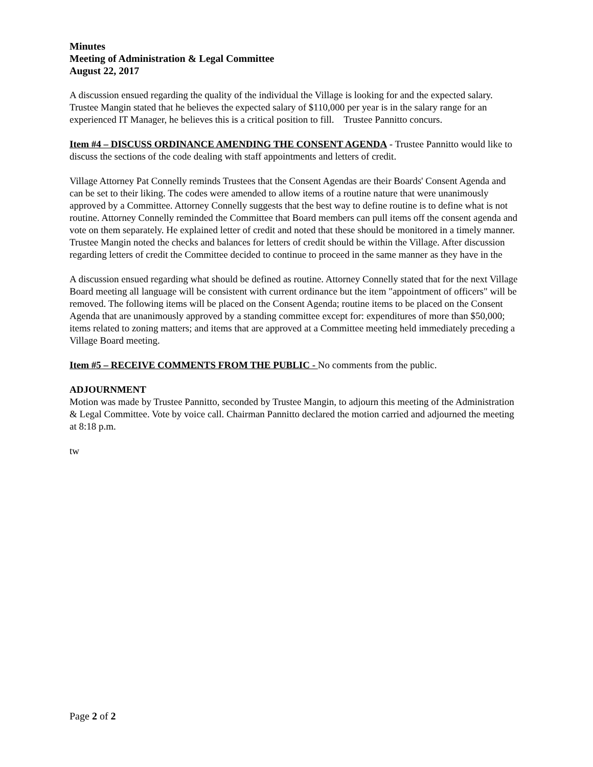Minutes
Meeting of Administration & Legal Committee
August 22, 2017
A discussion ensued regarding the quality of the individual the Village is looking for and the expected salary. Trustee Mangin stated that he believes the expected salary of $110,000 per year is in the salary range for an experienced IT Manager, he believes this is a critical position to fill. Trustee Pannitto concurs.
Item #4 – DISCUSS ORDINANCE AMENDING THE CONSENT AGENDA - Trustee Pannitto would like to discuss the sections of the code dealing with staff appointments and letters of credit.
Village Attorney Pat Connelly reminds Trustees that the Consent Agendas are their Boards' Consent Agenda and can be set to their liking. The codes were amended to allow items of a routine nature that were unanimously approved by a Committee. Attorney Connelly suggests that the best way to define routine is to define what is not routine. Attorney Connelly reminded the Committee that Board members can pull items off the consent agenda and vote on them separately. He explained letter of credit and noted that these should be monitored in a timely manner. Trustee Mangin noted the checks and balances for letters of credit should be within the Village. After discussion regarding letters of credit the Committee decided to continue to proceed in the same manner as they have in the
A discussion ensued regarding what should be defined as routine. Attorney Connelly stated that for the next Village Board meeting all language will be consistent with current ordinance but the item "appointment of officers" will be removed. The following items will be placed on the Consent Agenda; routine items to be placed on the Consent Agenda that are unanimously approved by a standing committee except for: expenditures of more than $50,000; items related to zoning matters; and items that are approved at a Committee meeting held immediately preceding a Village Board meeting.
Item #5 – RECEIVE COMMENTS FROM THE PUBLIC - No comments from the public.
ADJOURNMENT
Motion was made by Trustee Pannitto, seconded by Trustee Mangin, to adjourn this meeting of the Administration & Legal Committee. Vote by voice call. Chairman Pannitto declared the motion carried and adjourned the meeting at 8:18 p.m.
tw
Page 2 of 2